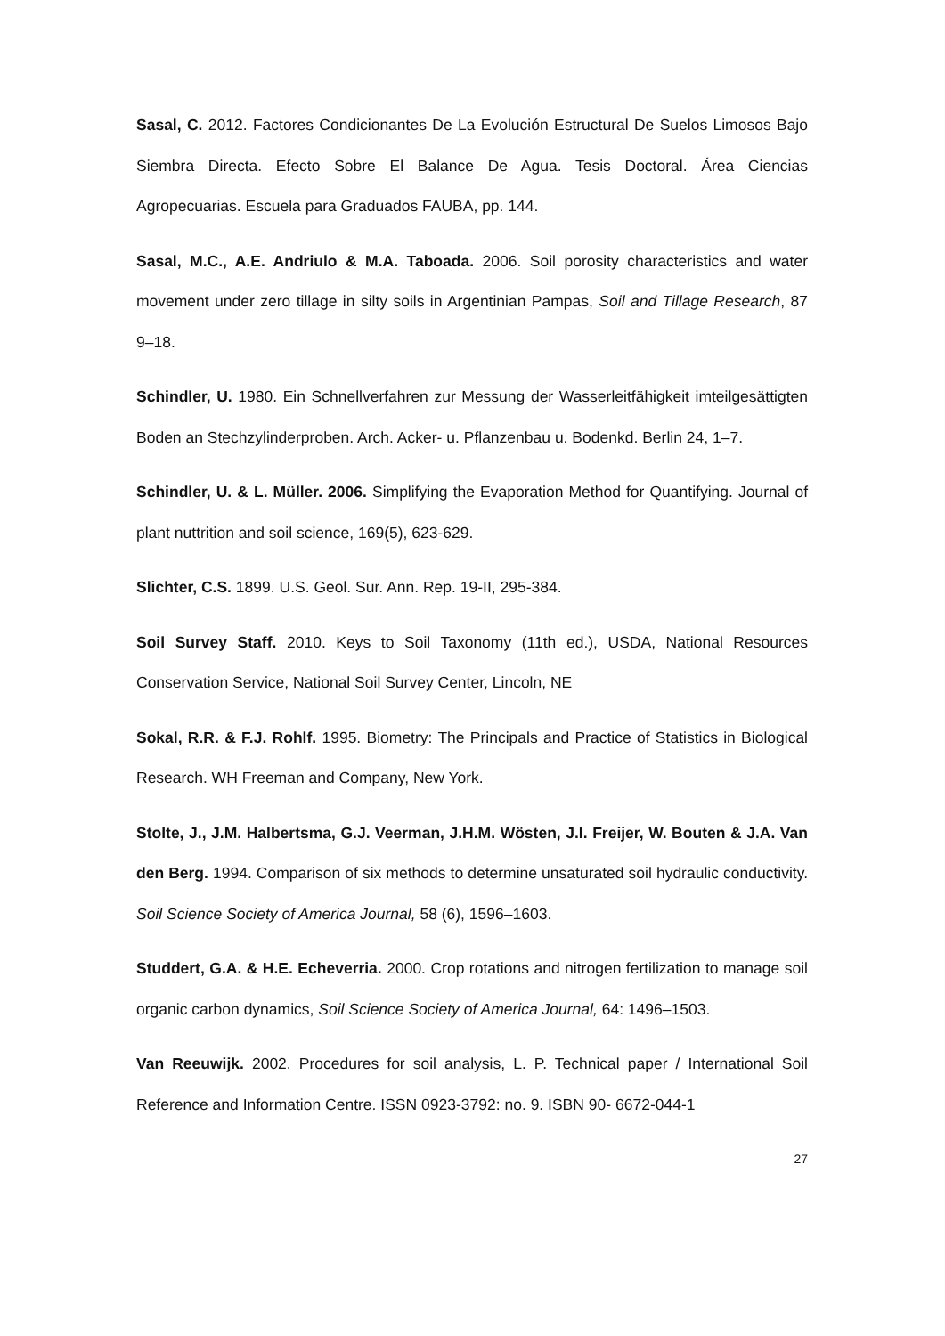Sasal, C. 2012. Factores Condicionantes De La Evolución Estructural De Suelos Limosos Bajo Siembra Directa. Efecto Sobre El Balance De Agua. Tesis Doctoral. Área Ciencias Agropecuarias. Escuela para Graduados FAUBA, pp. 144.
Sasal, M.C., A.E. Andriulo & M.A. Taboada. 2006. Soil porosity characteristics and water movement under zero tillage in silty soils in Argentinian Pampas, Soil and Tillage Research, 87 9–18.
Schindler, U. 1980. Ein Schnellverfahren zur Messung der Wasserleitfähigkeit imteilgesättigten Boden an Stechzylinderproben. Arch. Acker- u. Pflanzenbau u. Bodenkd. Berlin 24, 1–7.
Schindler, U. & L. Müller. 2006. Simplifying the Evaporation Method for Quantifying. Journal of plant nuttrition and soil science, 169(5), 623-629.
Slichter, C.S. 1899. U.S. Geol. Sur. Ann. Rep. 19-II, 295-384.
Soil Survey Staff. 2010. Keys to Soil Taxonomy (11th ed.), USDA, National Resources Conservation Service, National Soil Survey Center, Lincoln, NE
Sokal, R.R. & F.J. Rohlf. 1995. Biometry: The Principals and Practice of Statistics in Biological Research. WH Freeman and Company, New York.
Stolte, J., J.M. Halbertsma, G.J. Veerman, J.H.M. Wösten, J.I. Freijer, W. Bouten & J.A. Van den Berg. 1994. Comparison of six methods to determine unsaturated soil hydraulic conductivity. Soil Science Society of America Journal, 58 (6), 1596–1603.
Studdert, G.A. & H.E. Echeverria. 2000. Crop rotations and nitrogen fertilization to manage soil organic carbon dynamics, Soil Science Society of America Journal, 64: 1496–1503.
Van Reeuwijk. 2002. Procedures for soil analysis, L. P. Technical paper / International Soil Reference and Information Centre. ISSN 0923-3792: no. 9. ISBN 90- 6672-044-1
27